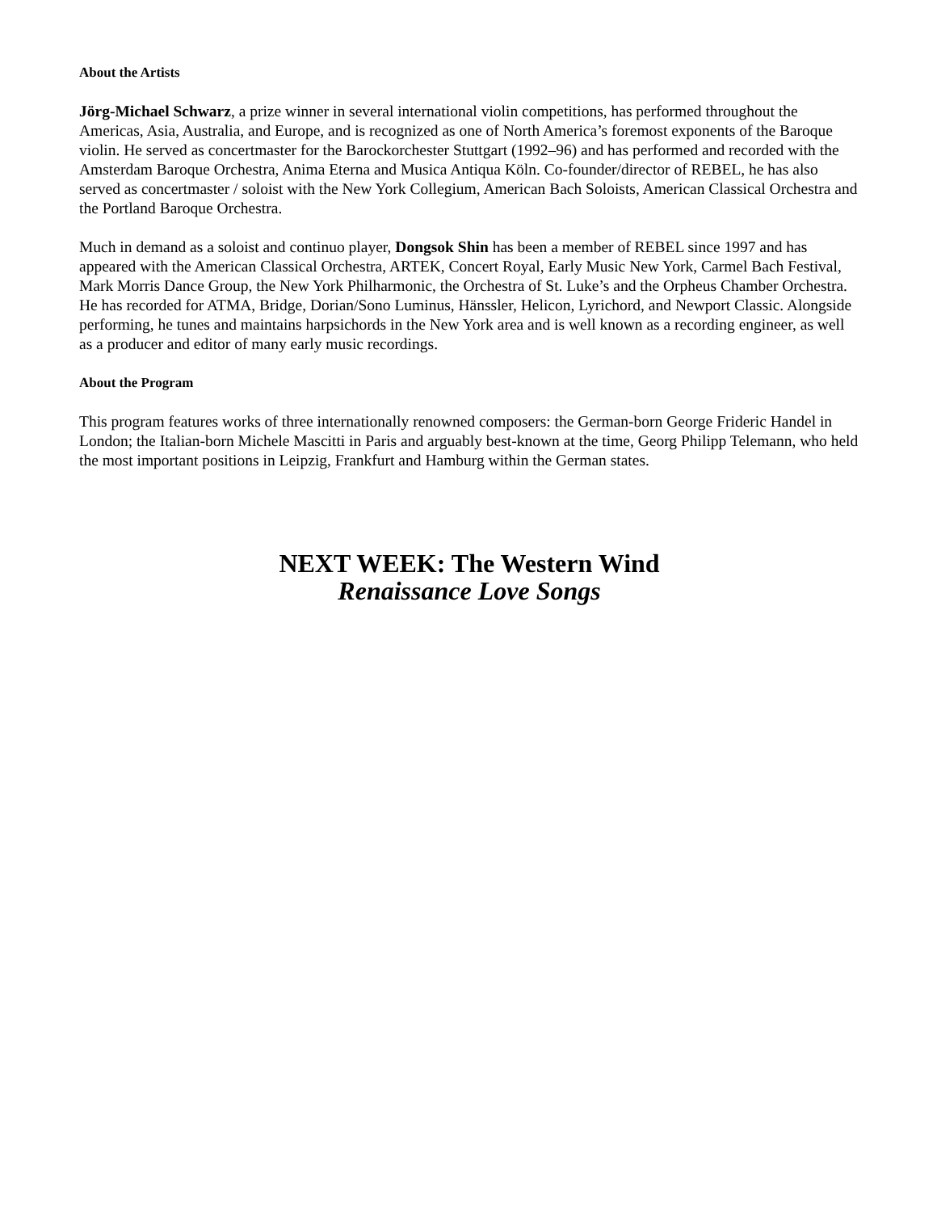About the Artists
Jörg-Michael Schwarz, a prize winner in several international violin competitions, has performed throughout the Americas, Asia, Australia, and Europe, and is recognized as one of North America’s foremost exponents of the Baroque violin. He served as concertmaster for the Barockorchester Stuttgart (1992–96) and has performed and recorded with the Amsterdam Baroque Orchestra, Anima Eterna and Musica Antiqua Köln. Co-founder/director of REBEL, he has also served as concertmaster / soloist with the New York Collegium, American Bach Soloists, American Classical Orchestra and the Portland Baroque Orchestra.
Much in demand as a soloist and continuo player, Dongsok Shin has been a member of REBEL since 1997 and has appeared with the American Classical Orchestra, ARTEK, Concert Royal, Early Music New York, Carmel Bach Festival, Mark Morris Dance Group, the New York Philharmonic, the Orchestra of St. Luke’s and the Orpheus Chamber Orchestra. He has recorded for ATMA, Bridge, Dorian/Sono Luminus, Hänssler, Helicon, Lyrichord, and Newport Classic. Alongside performing, he tunes and maintains harpsichords in the New York area and is well known as a recording engineer, as well as a producer and editor of many early music recordings.
About the Program
This program features works of three internationally renowned composers: the German-born George Frideric Handel in London; the Italian-born Michele Mascitti in Paris and arguably best-known at the time, Georg Philipp Telemann, who held the most important positions in Leipzig, Frankfurt and Hamburg within the German states.
NEXT WEEK: The Western Wind
Renaissance Love Songs